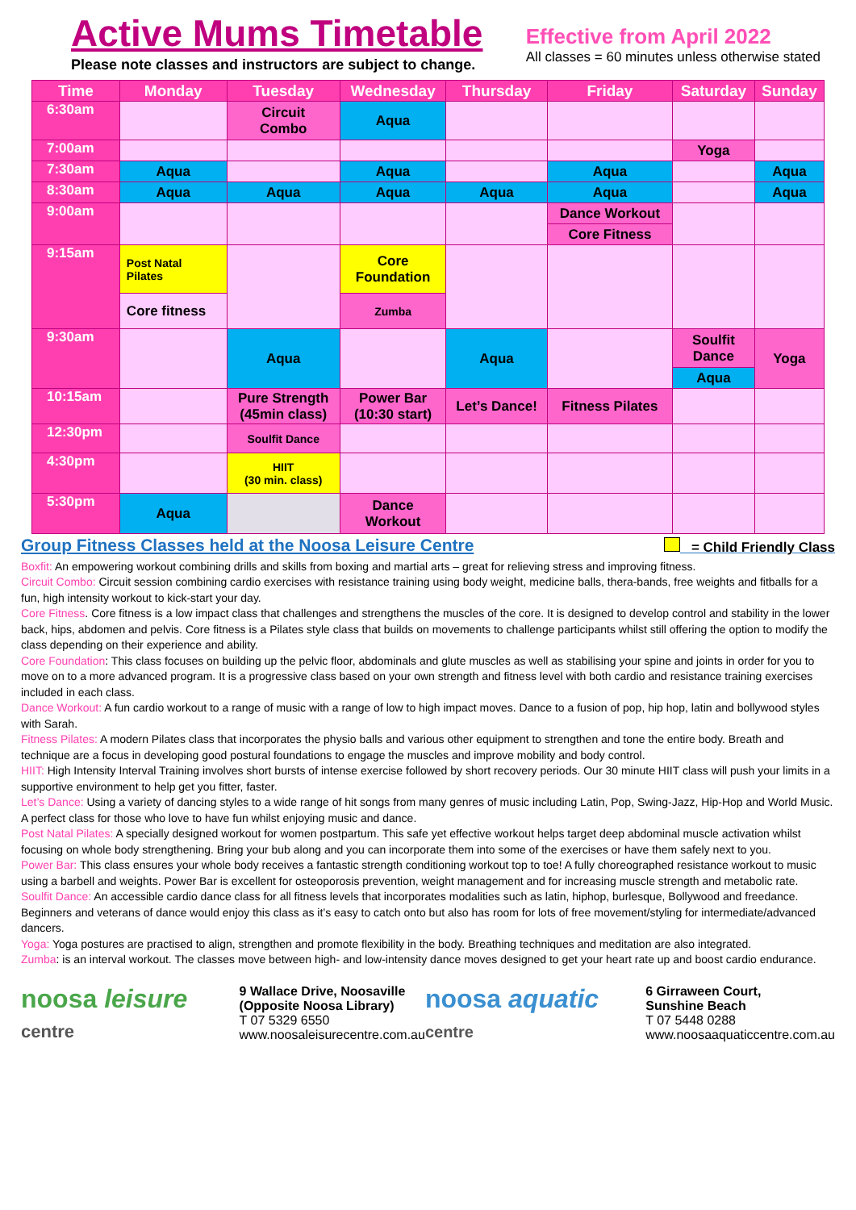Active Mums Timetable
Please note classes and instructors are subject to change.
Effective from April 2022
All classes = 60 minutes unless otherwise stated
| Time | Monday | Tuesday | Wednesday | Thursday | Friday | Saturday | Sunday |
| --- | --- | --- | --- | --- | --- | --- | --- |
| 6:30am | | Circuit Combo | Aqua | | | | |
| 7:00am | | | | | | Yoga | |
| 7:30am | Aqua | | Aqua | | Aqua | | Aqua |
| 8:30am | Aqua | Aqua | Aqua | Aqua | Aqua | | Aqua |
| 9:00am | | | | | Dance Workout | | |
| | | | | | Core Fitness | | |
| 9:15am | Post Natal Pilates | | Core Foundation | | | | |
| | Core fitness | | Zumba | | | | |
| 9:30am | | Aqua | | Aqua | | Soulfit Dance | Yoga |
| | | | | | | Aqua | |
| 10:15am | | Pure Strength (45min class) | Power Bar (10:30 start) | Let’s Dance! | Fitness Pilates | | |
| 12:30pm | | Soulfit Dance | | | | | |
| 4:30pm | | HIIT (30 min. class) | | | | | |
| 5:30pm | Aqua | | Dance Workout | | | | |
Group Fitness Classes held at the Noosa Leisure Centre = Child Friendly Class
Boxfit: An empowering workout combining drills and skills from boxing and martial arts – great for relieving stress and improving fitness.
Circuit Combo: Circuit session combining cardio exercises with resistance training using body weight, medicine balls, thera-bands, free weights and fitballs for a fun, high intensity workout to kick-start your day.
Core Fitness. Core fitness is a low impact class that challenges and strengthens the muscles of the core. It is designed to develop control and stability in the lower back, hips, abdomen and pelvis. Core fitness is a Pilates style class that builds on movements to challenge participants whilst still offering the option to modify the class depending on their experience and ability.
Core Foundation: This class focuses on building up the pelvic floor, abdominals and glute muscles as well as stabilising your spine and joints in order for you to move on to a more advanced program. It is a progressive class based on your own strength and fitness level with both cardio and resistance training exercises included in each class.
Dance Workout: A fun cardio workout to a range of music with a range of low to high impact moves. Dance to a fusion of pop, hip hop, latin and bollywood styles with Sarah.
Fitness Pilates: A modern Pilates class that incorporates the physio balls and various other equipment to strengthen and tone the entire body. Breath and technique are a focus in developing good postural foundations to engage the muscles and improve mobility and body control.
HIIT: High Intensity Interval Training involves short bursts of intense exercise followed by short recovery periods. Our 30 minute HIIT class will push your limits in a supportive environment to help get you fitter, faster.
Let’s Dance: Using a variety of dancing styles to a wide range of hit songs from many genres of music including Latin, Pop, Swing-Jazz, Hip-Hop and World Music. A perfect class for those who love to have fun whilst enjoying music and dance.
Post Natal Pilates: A specially designed workout for women postpartum. This safe yet effective workout helps target deep abdominal muscle activation whilst focusing on whole body strengthening. Bring your bub along and you can incorporate them into some of the exercises or have them safely next to you.
Power Bar: This class ensures your whole body receives a fantastic strength conditioning workout top to toe! A fully choreographed resistance workout to music using a barbell and weights. Power Bar is excellent for osteoporosis prevention, weight management and for increasing muscle strength and metabolic rate.
Soulfit Dance: An accessible cardio dance class for all fitness levels that incorporates modalities such as latin, hiphop, burlesque, Bollywood and freedance. Beginners and veterans of dance would enjoy this class as it’s easy to catch onto but also has room for lots of free movement/styling for intermediate/advanced dancers.
Yoga: Yoga postures are practised to align, strengthen and promote flexibility in the body. Breathing techniques and meditation are also integrated.
Zumba: is an interval workout. The classes move between high- and low-intensity dance moves designed to get your heart rate up and boost cardio endurance.
noosa leisure centre
9 Wallace Drive, Noosaville
(Opposite Noosa Library)
T 07 5329 6550
www.noosaleisurecentre.com.au
noosa aquatic centre
6 Girraween Court,
Sunshine Beach
T 07 5448 0288
www.noosaaquaticcentre.com.au